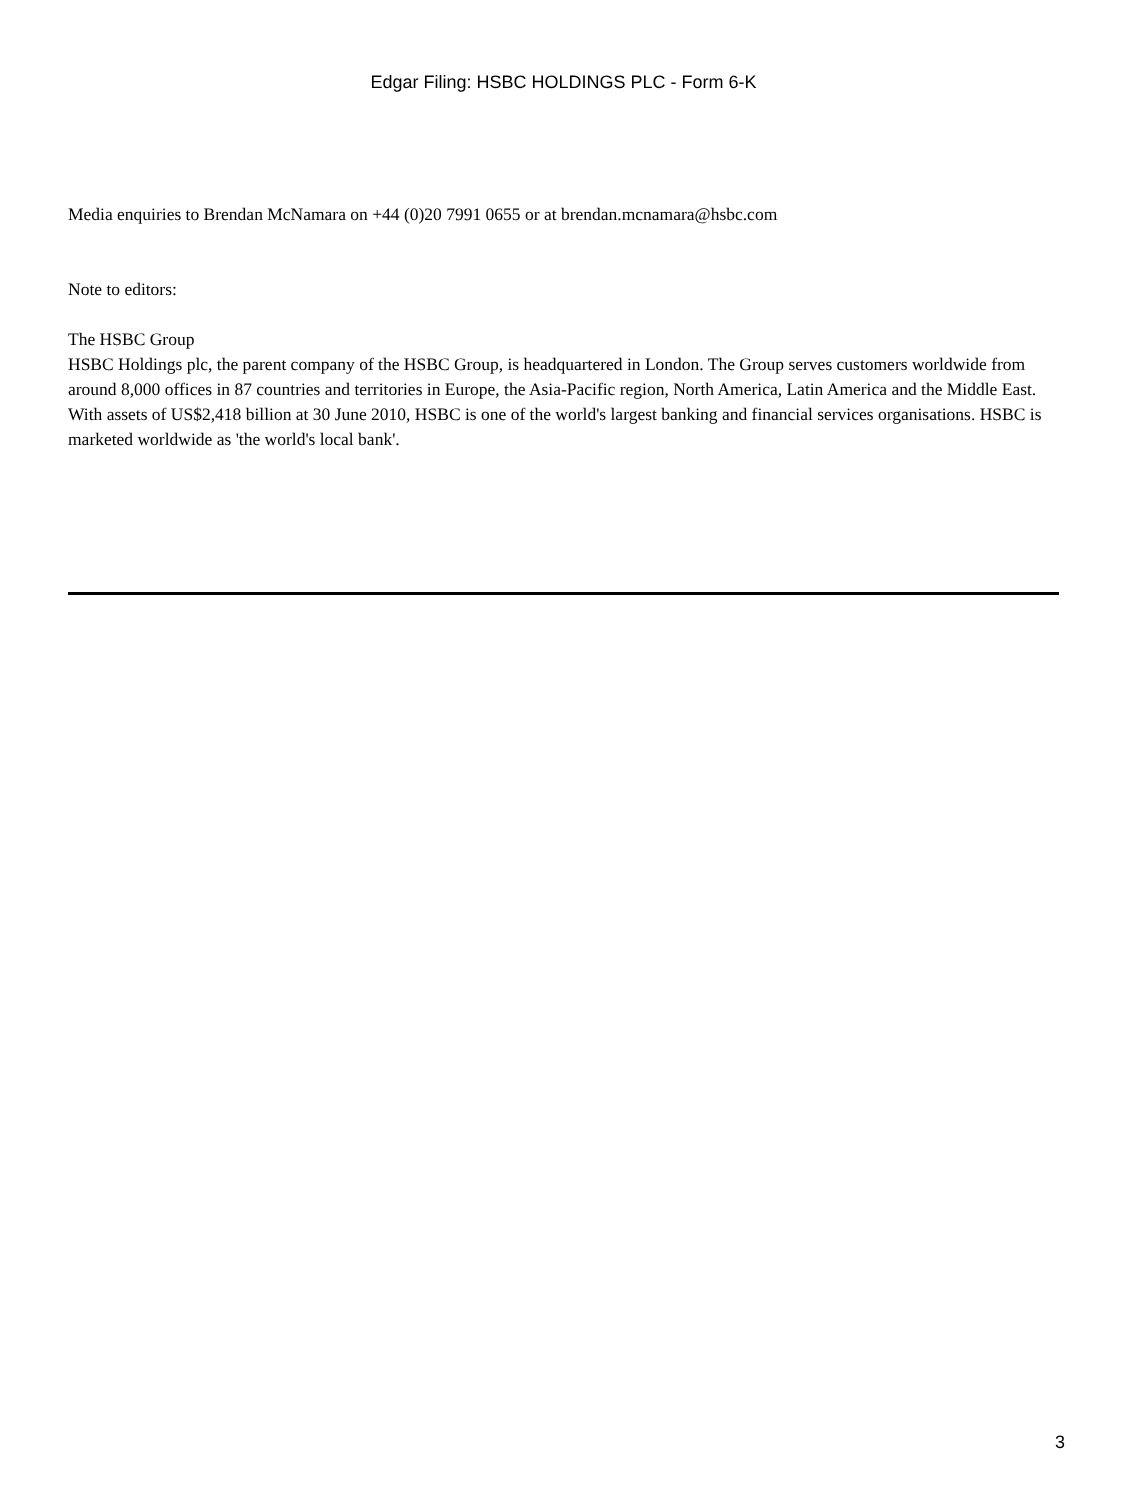Edgar Filing: HSBC HOLDINGS PLC - Form 6-K
Media enquiries to Brendan McNamara on +44 (0)20 7991 0655 or at brendan.mcnamara@hsbc.com
Note to editors:
The HSBC Group
HSBC Holdings plc, the parent company of the HSBC Group, is headquartered in London. The Group serves customers worldwide from around 8,000 offices in 87 countries and territories in Europe, the Asia-Pacific region, North America, Latin America and the Middle East. With assets of US$2,418 billion at 30 June 2010, HSBC is one of the world's largest banking and financial services organisations. HSBC is marketed worldwide as 'the world's local bank'.
3